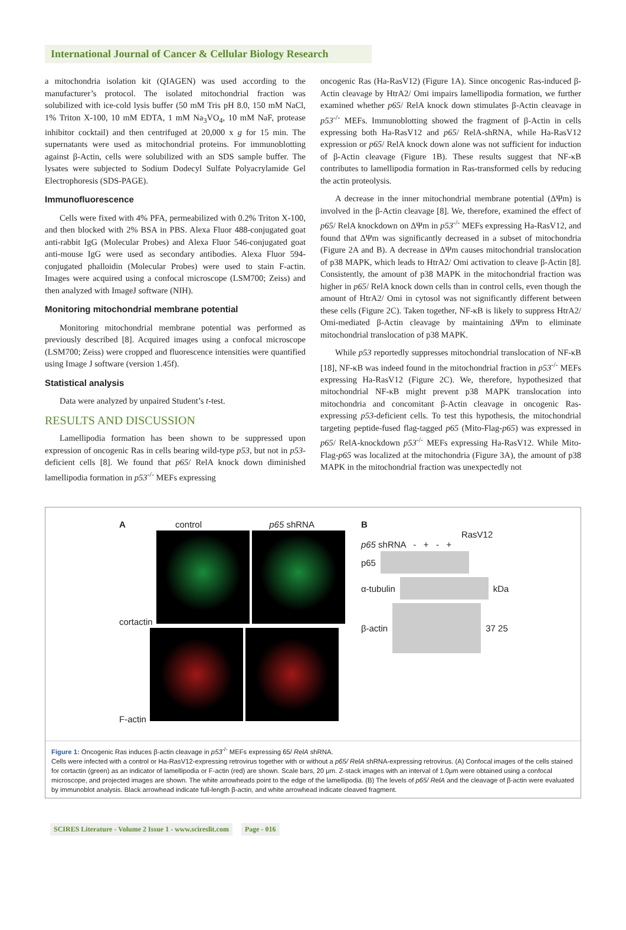International Journal of Cancer & Cellular Biology Research
a mitochondria isolation kit (QIAGEN) was used according to the manufacturer’s protocol. The isolated mitochondrial fraction was solubilized with ice-cold lysis buffer (50 mM Tris pH 8.0, 150 mM NaCl, 1% Triton X-100, 10 mM EDTA, 1 mM Na<sub>3</sub>VO<sub>4</sub>, 10 mM NaF, protease inhibitor cocktail) and then centrifuged at 20,000 x g for 15 min. The supernatants were used as mitochondrial proteins. For immunoblotting against β-Actin, cells were solubilized with an SDS sample buffer. The lysates were subjected to Sodium Dodecyl Sulfate Polyacrylamide Gel Electrophoresis (SDS-PAGE).
Immunofluorescence
Cells were fixed with 4% PFA, permeabilized with 0.2% Triton X-100, and then blocked with 2% BSA in PBS. Alexa Fluor 488-conjugated goat anti-rabbit IgG (Molecular Probes) and Alexa Fluor 546-conjugated goat anti-mouse IgG were used as secondary antibodies. Alexa Fluor 594-conjugated phalloidin (Molecular Probes) were used to stain F-actin. Images were acquired using a confocal microscope (LSM700; Zeiss) and then analyzed with ImageJ software (NIH).
Monitoring mitochondrial membrane potential
Monitoring mitochondrial membrane potential was performed as previously described [8]. Acquired images using a confocal microscope (LSM700; Zeiss) were cropped and fluorescence intensities were quantified using Image J software (version 1.45f).
Statistical analysis
Data were analyzed by unpaired Student’s t-test.
RESULTS AND DISCUSSION
Lamellipodia formation has been shown to be suppressed upon expression of oncogenic Ras in cells bearing wild-type p53, but not in p53-deficient cells [8]. We found that p65/ RelA knock down diminished lamellipodia formation in p53<sup>-/-</sup> MEFs expressing
oncogenic Ras (Ha-RasV12) (Figure 1A). Since oncogenic Ras-induced β-Actin cleavage by HtrA2/ Omi impairs lamellipodia formation, we further examined whether p65/ RelA knock down stimulates β-Actin cleavage in p53<sup>-/-</sup> MEFs. Immunoblotting showed the fragment of β-Actin in cells expressing both Ha-RasV12 and p65/ RelA-shRNA, while Ha-RasV12 expression or p65/ RelA knock down alone was not sufficient for induction of β-Actin cleavage (Figure 1B). These results suggest that NF-κB contributes to lamellipodia formation in Ras-transformed cells by reducing the actin proteolysis.
A decrease in the inner mitochondrial membrane potential (ΔΨm) is involved in the β-Actin cleavage [8]. We, therefore, examined the effect of p65/ RelA knockdown on ΔΨm in p53<sup>-/-</sup> MEFs expressing Ha-RasV12, and found that ΔΨm was significantly decreased in a subset of mitochondria (Figure 2A and B). A decrease in ΔΨm causes mitochondrial translocation of p38 MAPK, which leads to HtrA2/ Omi activation to cleave β-Actin [8]. Consistently, the amount of p38 MAPK in the mitochondrial fraction was higher in p65/ RelA knock down cells than in control cells, even though the amount of HtrA2/ Omi in cytosol was not significantly different between these cells (Figure 2C). Taken together, NF-κB is likely to suppress HtrA2/ Omi-mediated β-Actin cleavage by maintaining ΔΨm to eliminate mitochondrial translocation of p38 MAPK.
While p53 reportedly suppresses mitochondrial translocation of NF-κB [18], NF-κB was indeed found in the mitochondrial fraction in p53<sup>-/-</sup> MEFs expressing Ha-RasV12 (Figure 2C). We, therefore, hypothesized that mitochondrial NF-κB might prevent p38 MAPK translocation into mitochondria and concomitant β-Actin cleavage in oncogenic Ras-expressing p53-deficient cells. To test this hypothesis, the mitochondrial targeting peptide-fused flag-tagged p65 (Mito-Flag-p65) was expressed in p65/ RelA-knockdown p53<sup>-/-</sup> MEFs expressing Ha-RasV12. While Mito-Flag-p65 was localized at the mitochondria (Figure 3A), the amount of p38 MAPK in the mitochondrial fraction was unexpectedly not
A control p65 shRNA
cortactin
F-actin
B
RasV12
p65 shRNA - + - +
p65
α-tubulin
kDa
β-actin
37 25
Figure 1: Oncogenic Ras induces β-actin cleavage in p53<sup>-/-</sup> MEFs expressing 65/ RelA shRNA.
Cells were infected with a control or Ha-RasV12-expressing retrovirus together with or without a p65/ RelA shRNA-expressing retrovirus. (A) Confocal images of the cells stained for cortactin (green) as an indicator of lamellipodia or F-actin (red) are shown. Scale bars, 20 μm. Z-stack images with an interval of 1.0μm were obtained using a confocal microscope, and projected images are shown. The white arrowheads point to the edge of the lamellipodia. (B) The levels of p65/ RelA and the cleavage of β-actin were evaluated by immunoblot analysis. Black arrowhead indicate full-length β-actin, and white arrowhead indicate cleaved fragment.
SCIRES Literature - Volume 2 Issue 1 - www.scireslit.com Page - 016